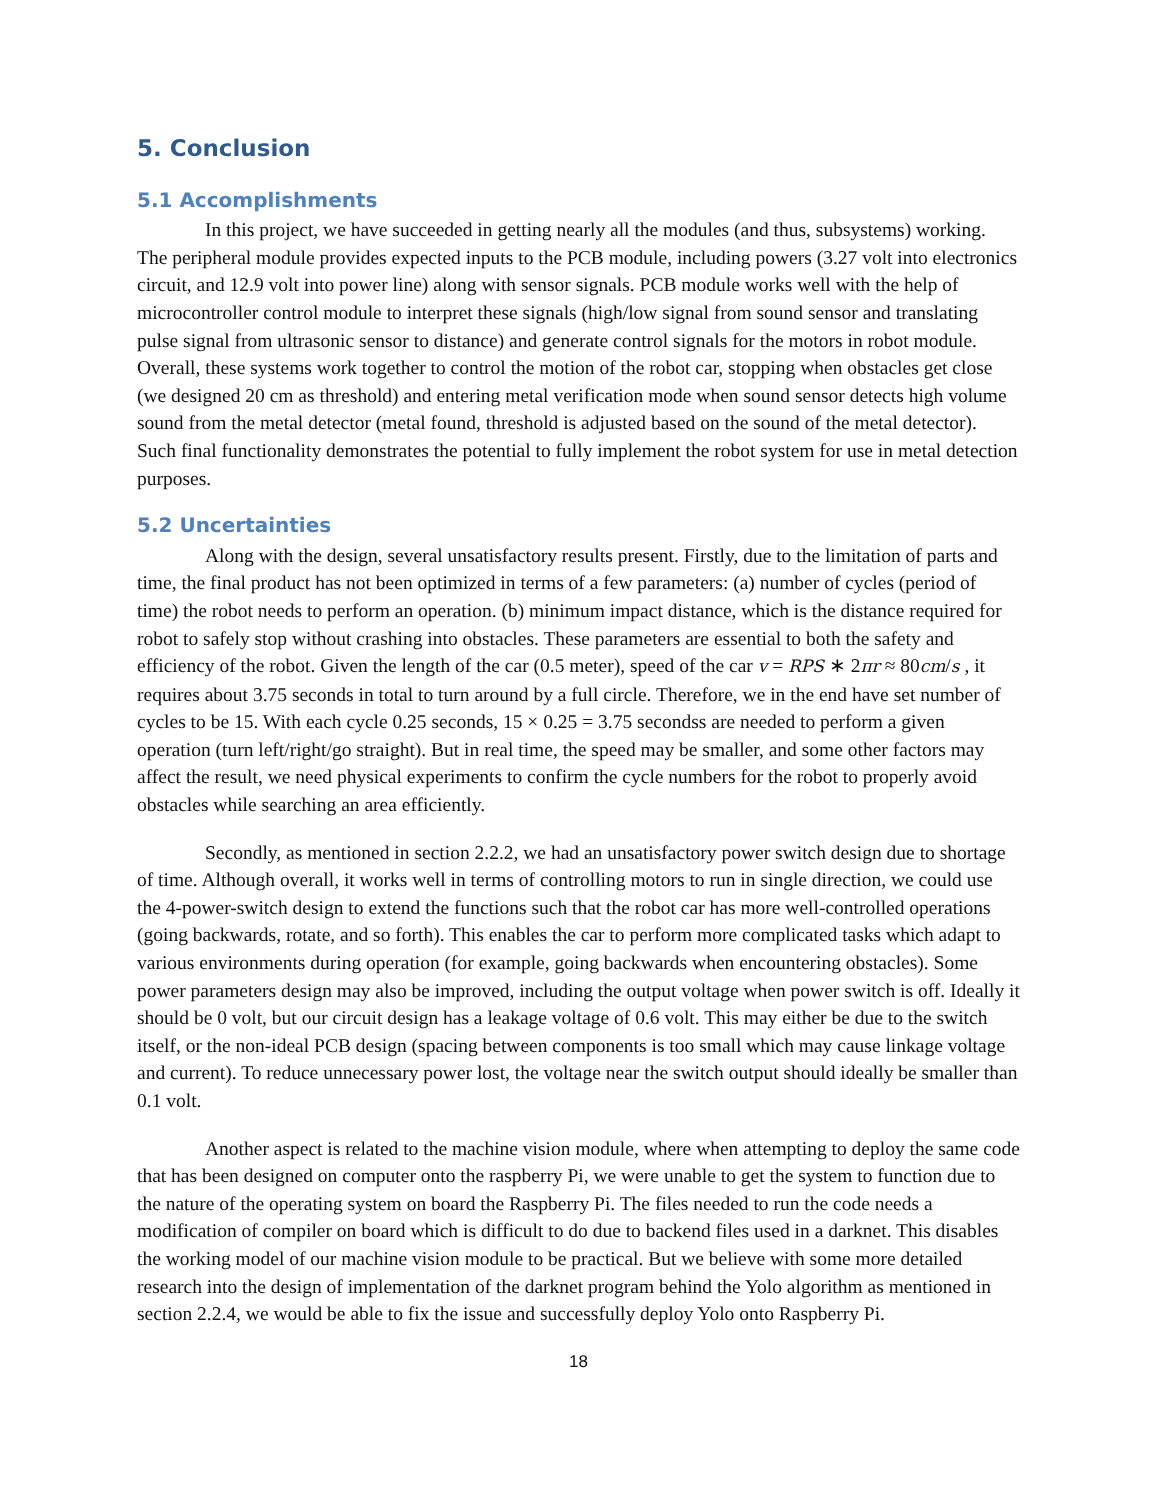5. Conclusion
5.1 Accomplishments
In this project, we have succeeded in getting nearly all the modules (and thus, subsystems) working. The peripheral module provides expected inputs to the PCB module, including powers (3.27 volt into electronics circuit, and 12.9 volt into power line) along with sensor signals. PCB module works well with the help of microcontroller control module to interpret these signals (high/low signal from sound sensor and translating pulse signal from ultrasonic sensor to distance) and generate control signals for the motors in robot module. Overall, these systems work together to control the motion of the robot car, stopping when obstacles get close (we designed 20 cm as threshold) and entering metal verification mode when sound sensor detects high volume sound from the metal detector (metal found, threshold is adjusted based on the sound of the metal detector). Such final functionality demonstrates the potential to fully implement the robot system for use in metal detection purposes.
5.2 Uncertainties
Along with the design, several unsatisfactory results present. Firstly, due to the limitation of parts and time, the final product has not been optimized in terms of a few parameters: (a) number of cycles (period of time) the robot needs to perform an operation. (b) minimum impact distance, which is the distance required for robot to safely stop without crashing into obstacles. These parameters are essential to both the safety and efficiency of the robot. Given the length of the car (0.5 meter), speed of the car v = RPS ∗ 2πr ≈ 80cm/s , it requires about 3.75 seconds in total to turn around by a full circle. Therefore, we in the end have set number of cycles to be 15. With each cycle 0.25 seconds, 15 × 0.25 = 3.75 secondss are needed to perform a given operation (turn left/right/go straight). But in real time, the speed may be smaller, and some other factors may affect the result, we need physical experiments to confirm the cycle numbers for the robot to properly avoid obstacles while searching an area efficiently.
Secondly, as mentioned in section 2.2.2, we had an unsatisfactory power switch design due to shortage of time. Although overall, it works well in terms of controlling motors to run in single direction, we could use the 4-power-switch design to extend the functions such that the robot car has more well-controlled operations (going backwards, rotate, and so forth). This enables the car to perform more complicated tasks which adapt to various environments during operation (for example, going backwards when encountering obstacles). Some power parameters design may also be improved, including the output voltage when power switch is off. Ideally it should be 0 volt, but our circuit design has a leakage voltage of 0.6 volt. This may either be due to the switch itself, or the non-ideal PCB design (spacing between components is too small which may cause linkage voltage and current). To reduce unnecessary power lost, the voltage near the switch output should ideally be smaller than 0.1 volt.
Another aspect is related to the machine vision module, where when attempting to deploy the same code that has been designed on computer onto the raspberry Pi, we were unable to get the system to function due to the nature of the operating system on board the Raspberry Pi. The files needed to run the code needs a modification of compiler on board which is difficult to do due to backend files used in a darknet. This disables the working model of our machine vision module to be practical. But we believe with some more detailed research into the design of implementation of the darknet program behind the Yolo algorithm as mentioned in section 2.2.4, we would be able to fix the issue and successfully deploy Yolo onto Raspberry Pi.
18